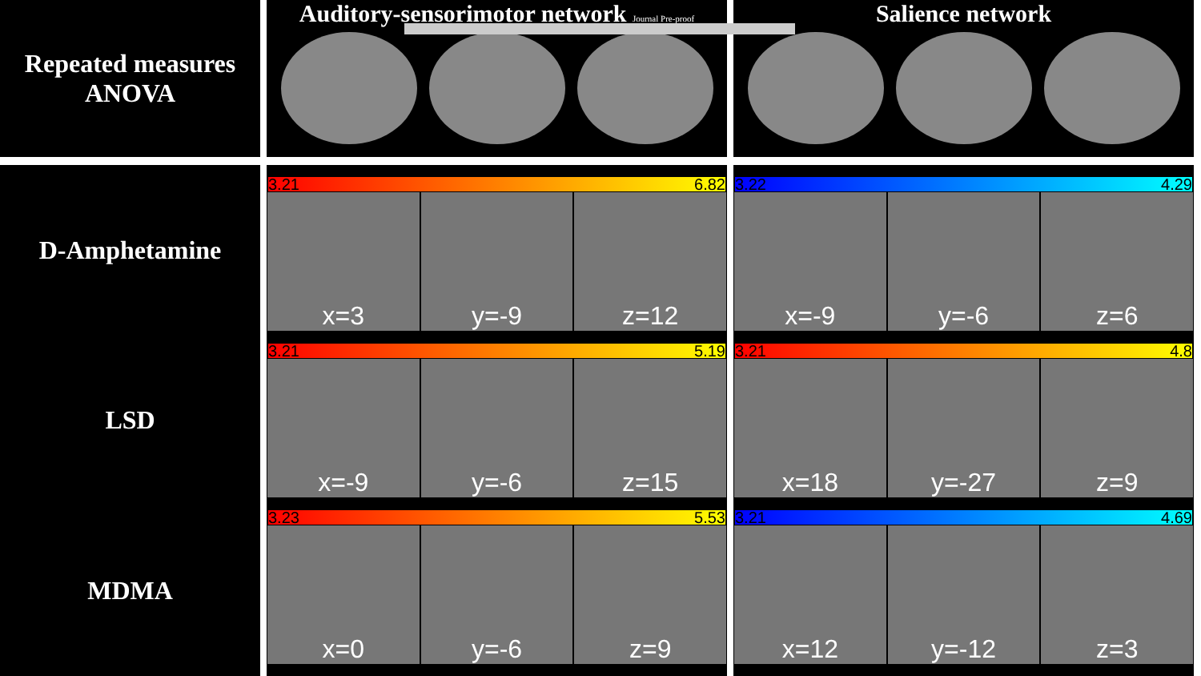Repeated measures
ANOVA
Auditory-sensorimotor network Journal Pre-proof
Salience network
D-Amphetamine
LSD
MDMA
3.21 6.82
x=3 y=-9 z=12
3.21 5.19
x=-9 y=-6 z=15
3.23 5.53
x=0 y=-6 z=9
3.22 4.29
x=-9 y=-6 z=6
3.21 4.8
x=18 y=-27 z=9
3.21 4.69
x=12 y=-12 z=3